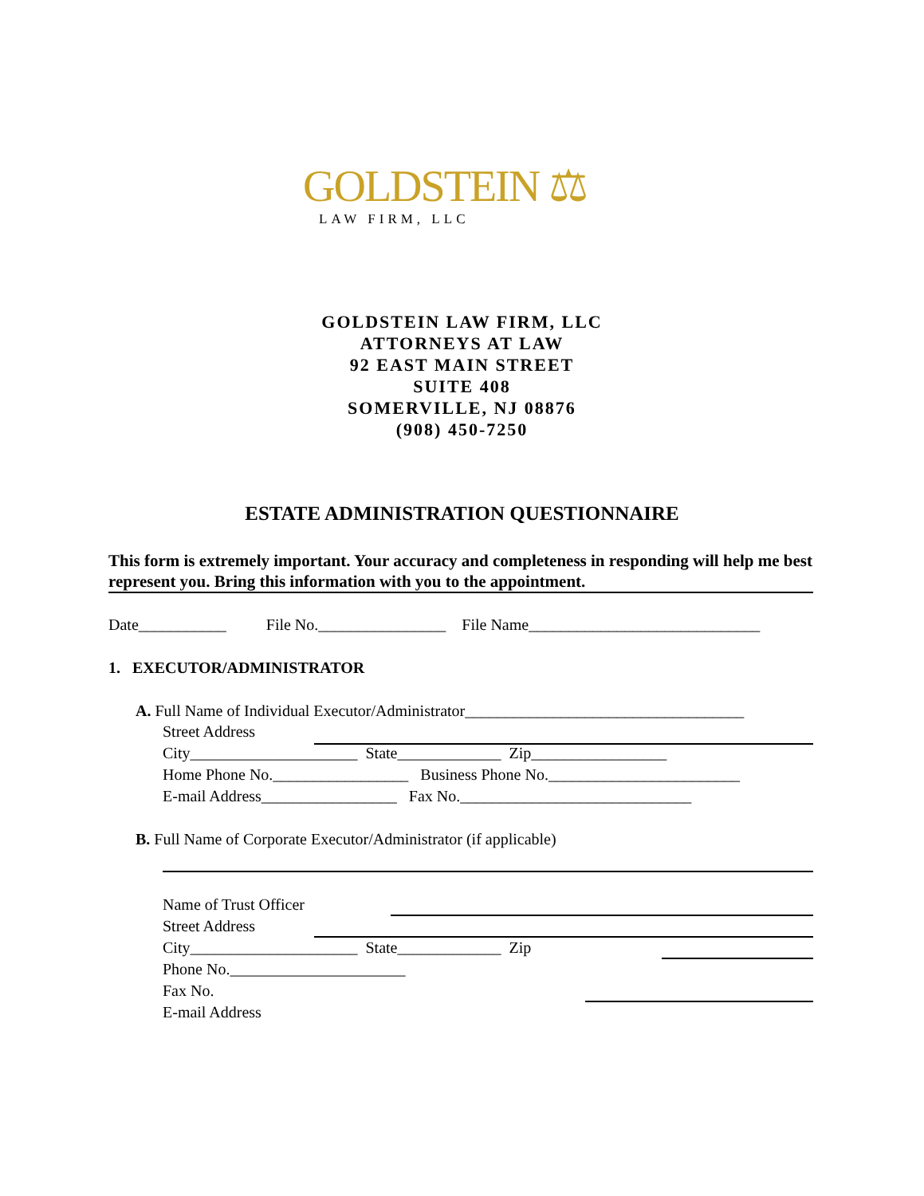GOLDSTEIN ⚖
LAW FIRM, LLC
GOLDSTEIN LAW FIRM, LLC
ATTORNEYS AT LAW
92 EAST MAIN STREET
SUITE 408
SOMERVILLE, NJ 08876
(908) 450-7250
ESTATE ADMINISTRATION QUESTIONNAIRE
This form is extremely important. Your accuracy and completeness in responding will help me best represent you. Bring this information with you to the appointment.
Date___________ File No.________________ File Name_____________________________
1. EXECUTOR/ADMINISTRATOR
A. Full Name of Individual Executor/Administrator___________________________________
Street Address
City_____________________ State_____________ Zip_________________
Home Phone No._________________ Business Phone No.________________________
E-mail Address_________________ Fax No._____________________________
B. Full Name of Corporate Executor/Administrator (if applicable)
Name of Trust Officer
Street Address
City_____________________ State_____________ Zip
Phone No.______________________
Fax No.
E-mail Address